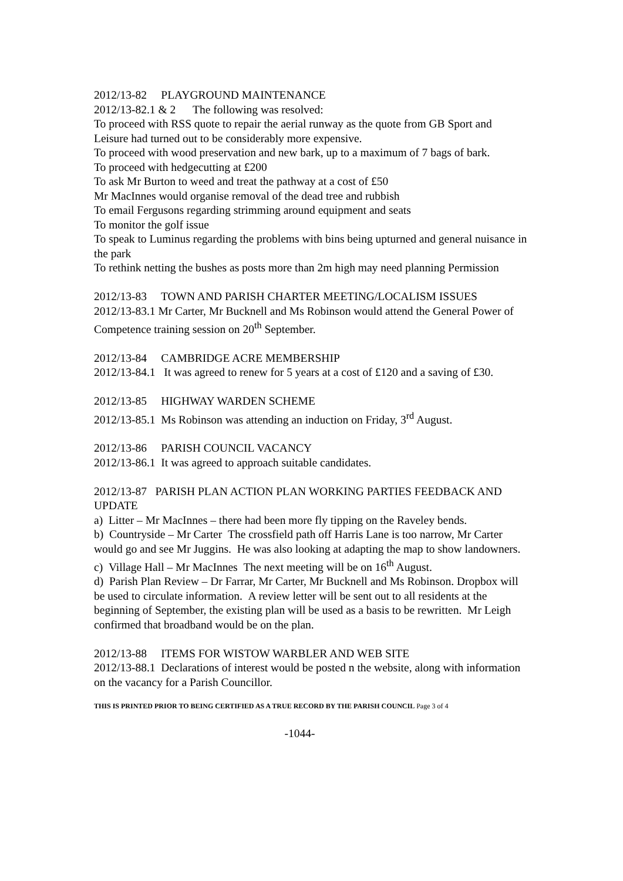2012/13-82 PLAYGROUND MAINTENANCE
2012/13-82.1 & 2 The following was resolved:
To proceed with RSS quote to repair the aerial runway as the quote from GB Sport and Leisure had turned out to be considerably more expensive.
To proceed with wood preservation and new bark, up to a maximum of 7 bags of bark.
To proceed with hedgecutting at £200
To ask Mr Burton to weed and treat the pathway at a cost of £50
Mr MacInnes would organise removal of the dead tree and rubbish
To email Fergusons regarding strimming around equipment and seats
To monitor the golf issue
To speak to Luminus regarding the problems with bins being upturned and general nuisance in the park
To rethink netting the bushes as posts more than 2m high may need planning Permission
2012/13-83 TOWN AND PARISH CHARTER MEETING/LOCALISM ISSUES
2012/13-83.1 Mr Carter, Mr Bucknell and Ms Robinson would attend the General Power of Competence training session on 20<sup>th</sup> September.
2012/13-84 CAMBRIDGE ACRE MEMBERSHIP
2012/13-84.1 It was agreed to renew for 5 years at a cost of £120 and a saving of £30.
2012/13-85 HIGHWAY WARDEN SCHEME
2012/13-85.1 Ms Robinson was attending an induction on Friday, 3<sup>rd</sup> August.
2012/13-86 PARISH COUNCIL VACANCY
2012/13-86.1 It was agreed to approach suitable candidates.
2012/13-87 PARISH PLAN ACTION PLAN WORKING PARTIES FEEDBACK AND UPDATE
a) Litter – Mr MacInnes – there had been more fly tipping on the Raveley bends.
b) Countryside – Mr Carter The crossfield path off Harris Lane is too narrow, Mr Carter would go and see Mr Juggins. He was also looking at adapting the map to show landowners.
c) Village Hall – Mr MacInnes The next meeting will be on 16<sup>th</sup> August.
d) Parish Plan Review – Dr Farrar, Mr Carter, Mr Bucknell and Ms Robinson. Dropbox will be used to circulate information. A review letter will be sent out to all residents at the beginning of September, the existing plan will be used as a basis to be rewritten. Mr Leigh confirmed that broadband would be on the plan.
2012/13-88 ITEMS FOR WISTOW WARBLER AND WEB SITE
2012/13-88.1 Declarations of interest would be posted n the website, along with information on the vacancy for a Parish Councillor.
THIS IS PRINTED PRIOR TO BEING CERTIFIED AS A TRUE RECORD BY THE PARISH COUNCIL Page 3 of 4
-1044-